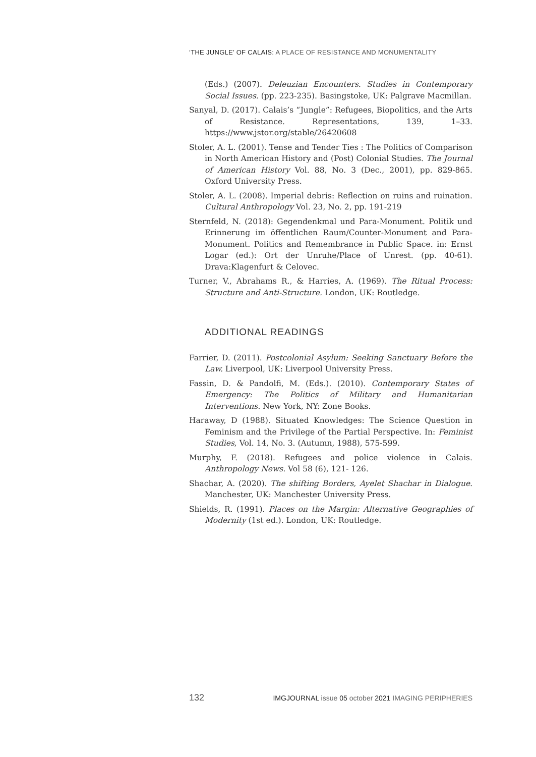‘THE JUNGLE’ OF CALAIS: A PLACE OF RESISTANCE AND MONUMENTALITY
(Eds.) (2007). Deleuzian Encounters. Studies in Contemporary Social Issues. (pp. 223-235). Basingstoke, UK: Palgrave Macmillan.
Sanyal, D. (2017). Calais’s “Jungle”: Refugees, Biopolitics, and the Arts of Resistance. Representations, 139, 1–33. https://www.jstor.org/stable/26420608
Stoler, A. L. (2001). Tense and Tender Ties : The Politics of Comparison in North American History and (Post) Colonial Studies. The Journal of American History Vol. 88, No. 3 (Dec., 2001), pp. 829-865. Oxford University Press.
Stoler, A. L. (2008). Imperial debris: Reflection on ruins and ruination. Cultural Anthropology Vol. 23, No. 2, pp. 191-219
Sternfeld, N. (2018): Gegendenkmal und Para-Monument. Politik und Erinnerung im öffentlichen Raum/Counter-Monument and Para-Monument. Politics and Remembrance in Public Space. in: Ernst Logar (ed.): Ort der Unruhe/Place of Unrest. (pp. 40-61). Drava:Klagenfurt & Celovec.
Turner, V., Abrahams R., & Harries, A. (1969). The Ritual Process: Structure and Anti-Structure. London, UK: Routledge.
ADDITIONAL READINGS
Farrier, D. (2011). Postcolonial Asylum: Seeking Sanctuary Before the Law. Liverpool, UK: Liverpool University Press.
Fassin, D. & Pandolfi, M. (Eds.). (2010). Contemporary States of Emergency: The Politics of Military and Humanitarian Interventions. New York, NY: Zone Books.
Haraway, D (1988). Situated Knowledges: The Science Question in Feminism and the Privilege of the Partial Perspective. In: Feminist Studies, Vol. 14, No. 3. (Autumn, 1988), 575-599.
Murphy, F. (2018). Refugees and police violence in Calais. Anthropology News. Vol 58 (6), 121- 126.
Shachar, A. (2020). The shifting Borders, Ayelet Shachar in Dialogue. Manchester, UK: Manchester University Press.
Shields, R. (1991). Places on the Margin: Alternative Geographies of Modernity (1st ed.). London, UK: Routledge.
132 IMGJOURNAL issue 05 october 2021 IMAGING PERIPHERIES